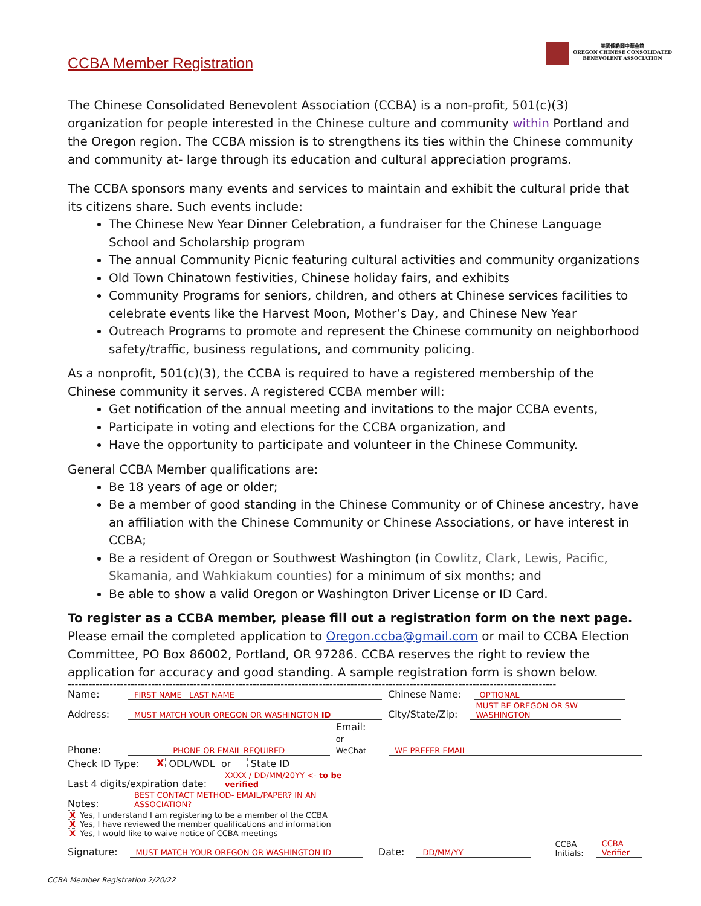美國俄勒岡中華會館
OREGON CHINESE CONSOLIDATED
BENEVOLENT ASSOCIATION
CCBA Member Registration
The Chinese Consolidated Benevolent Association (CCBA) is a non-profit, 501(c)(3) organization for people interested in the Chinese culture and community within Portland and the Oregon region. The CCBA mission is to strengthens its ties within the Chinese community and community at- large through its education and cultural appreciation programs.
The CCBA sponsors many events and services to maintain and exhibit the cultural pride that its citizens share. Such events include:
The Chinese New Year Dinner Celebration, a fundraiser for the Chinese Language School and Scholarship program
The annual Community Picnic featuring cultural activities and community organizations
Old Town Chinatown festivities, Chinese holiday fairs, and exhibits
Community Programs for seniors, children, and others at Chinese services facilities to celebrate events like the Harvest Moon, Mother’s Day, and Chinese New Year
Outreach Programs to promote and represent the Chinese community on neighborhood safety/traffic, business regulations, and community policing.
As a nonprofit, 501(c)(3), the CCBA is required to have a registered membership of the Chinese community it serves. A registered CCBA member will:
Get notification of the annual meeting and invitations to the major CCBA events,
Participate in voting and elections for the CCBA organization, and
Have the opportunity to participate and volunteer in the Chinese Community.
General CCBA Member qualifications are:
Be 18 years of age or older;
Be a member of good standing in the Chinese Community or of Chinese ancestry, have an affiliation with the Chinese Community or Chinese Associations, or have interest in CCBA;
Be a resident of Oregon or Southwest Washington (in Cowlitz, Clark, Lewis, Pacific, Skamania, and Wahkiakum counties) for a minimum of six months; and
Be able to show a valid Oregon or Washington Driver License or ID Card.
To register as a CCBA member, please fill out a registration form on the next page.
Please email the completed application to Oregon.ccba@gmail.com or mail to CCBA Election Committee, PO Box 86002, Portland, OR 97286. CCBA reserves the right to review the application for accuracy and good standing. A sample registration form is shown below.
--------------------------------------------------------------------------------------------------------------------------------------------
Name: FIRST NAME LAST NAME Chinese Name: OPTIONAL
Address: MUST MATCH YOUR OREGON OR WASHINGTON ID City/State/Zip: MUST BE OREGON OR SW WASHINGTON
Phone: PHONE OR EMAIL REQUIRED Email:
or WeChat WE PREFER EMAIL
Check ID Type: X ODL/WDL or State ID
Last 4 digits/expiration date: XXXX / DD/MM/20YY <- to be verified
Notes: BEST CONTACT METHOD- EMAIL/PAPER? IN AN ASSOCIATION?
X Yes, I understand I am registering to be a member of the CCBA
X Yes, I have reviewed the member qualifications and information
X Yes, I would like to waive notice of CCBA meetings
Signature: MUST MATCH YOUR OREGON OR WASHINGTON ID Date: DD/MM/YY CCBA
Initials: CCBA
Verifier
CCBA Member Registration 2/20/22